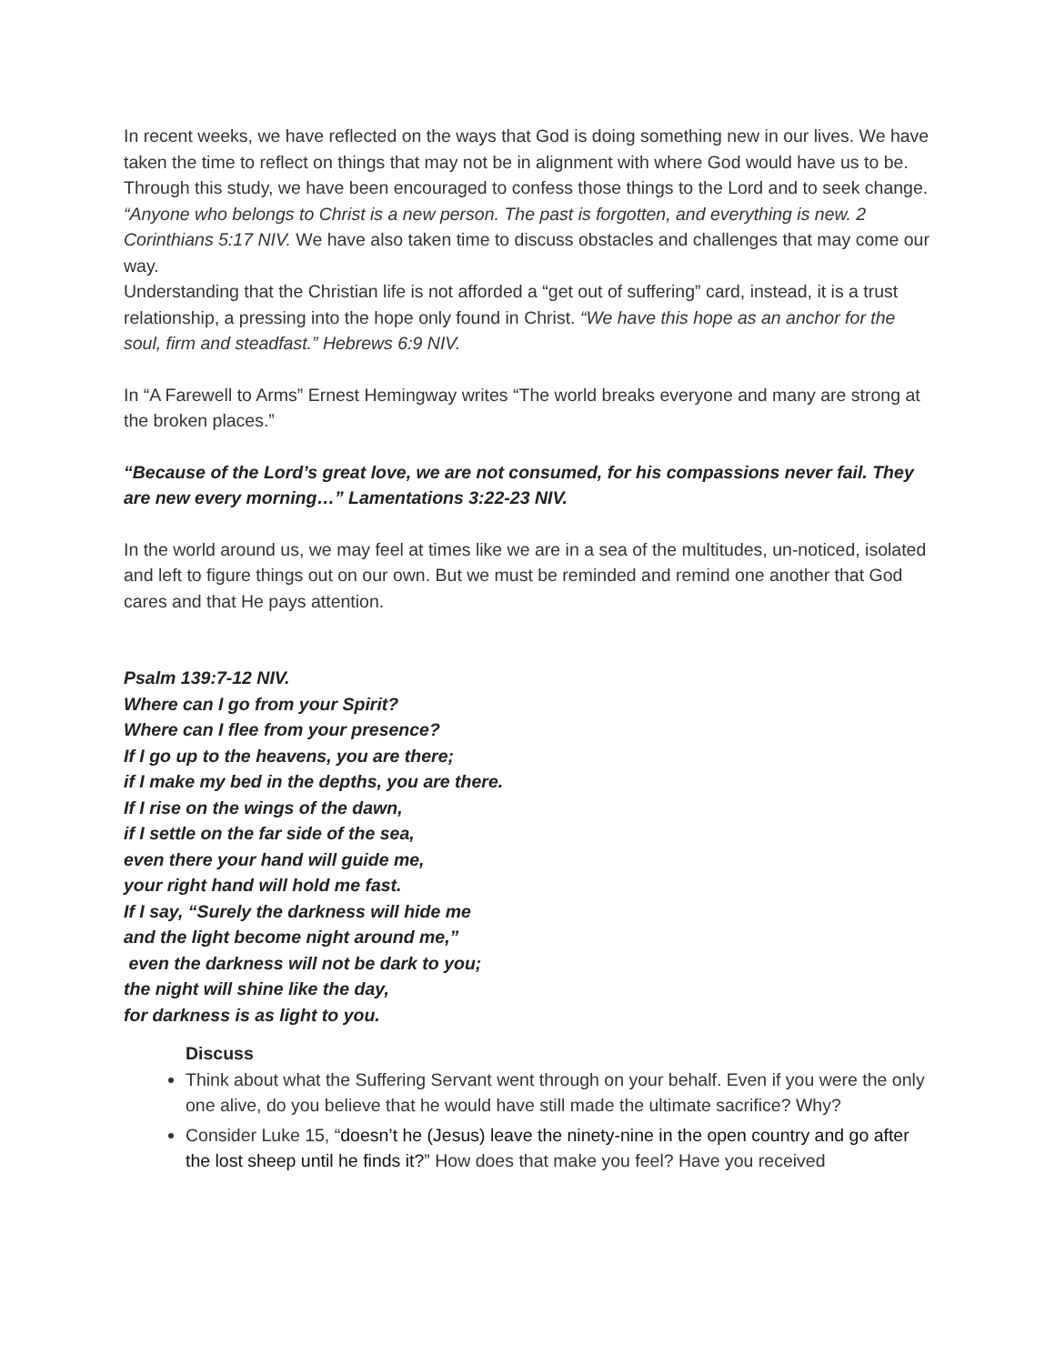In recent weeks, we have reflected on the ways that God is doing something new in our lives. We have taken the time to reflect on things that may not be in alignment with where God would have us to be. Through this study, we have been encouraged to confess those things to the Lord and to seek change. “Anyone who belongs to Christ is a new person. The past is forgotten, and everything is new. 2 Corinthians 5:17 NIV. We have also taken time to discuss obstacles and challenges that may come our way.
Understanding that the Christian life is not afforded a “get out of suffering” card, instead, it is a trust relationship, a pressing into the hope only found in Christ. “We have this hope as an anchor for the soul, firm and steadfast.” Hebrews 6:9 NIV.
In “A Farewell to Arms” Ernest Hemingway writes “The world breaks everyone and many are strong at the broken places.”
“Because of the Lord’s great love, we are not consumed, for his compassions never fail. They are new every morning…” Lamentations 3:22-23 NIV.
In the world around us, we may feel at times like we are in a sea of the multitudes, un-noticed, isolated and left to figure things out on our own. But we must be reminded and remind one another that God cares and that He pays attention.
Psalm 139:7-12 NIV.
Where can I go from your Spirit?
Where can I flee from your presence?
If I go up to the heavens, you are there;
if I make my bed in the depths, you are there.
If I rise on the wings of the dawn,
if I settle on the far side of the sea,
even there your hand will guide me,
your right hand will hold me fast.
If I say, “Surely the darkness will hide me
and the light become night around me,”
even the darkness will not be dark to you;
the night will shine like the day,
for darkness is as light to you.
Discuss
Think about what the Suffering Servant went through on your behalf. Even if you were the only one alive, do you believe that he would have still made the ultimate sacrifice? Why?
Consider Luke 15, “doesn’t he (Jesus) leave the ninety-nine in the open country and go after the lost sheep until he finds it?” How does that make you feel? Have you received